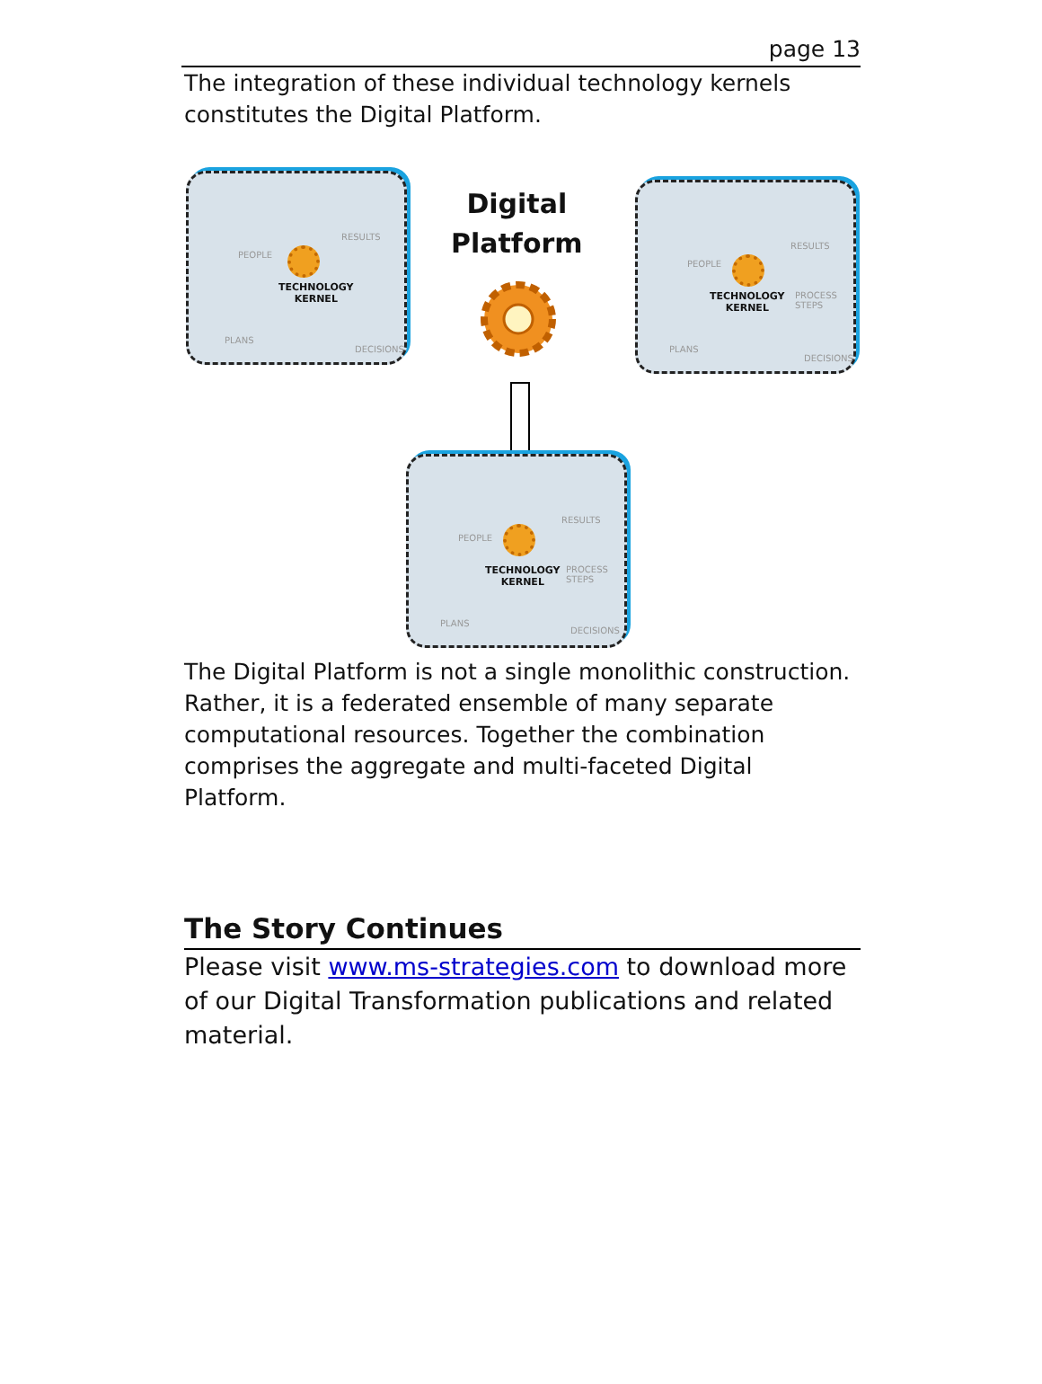page 13
The integration of these individual technology kernels constitutes the Digital Platform.
TECHNOLOGY
KERNEL
PEOPLE
RESULTS
PLANS
DECISIONS
Digital
Platform
TECHNOLOGY
KERNEL
PEOPLE
RESULTS
PROCESS STEPS
PLANS
DECISIONS
TECHNOLOGY
KERNEL
PEOPLE
RESULTS
PROCESS STEPS
PLANS
DECISIONS
The Digital Platform is not a single monolithic construction. Rather, it is a federated ensemble of many separate computational resources. Together the combination comprises the aggregate and multi-faceted Digital Platform.
The Story Continues
Please visit www.ms-strategies.com to download more of our Digital Transformation publications and related material.